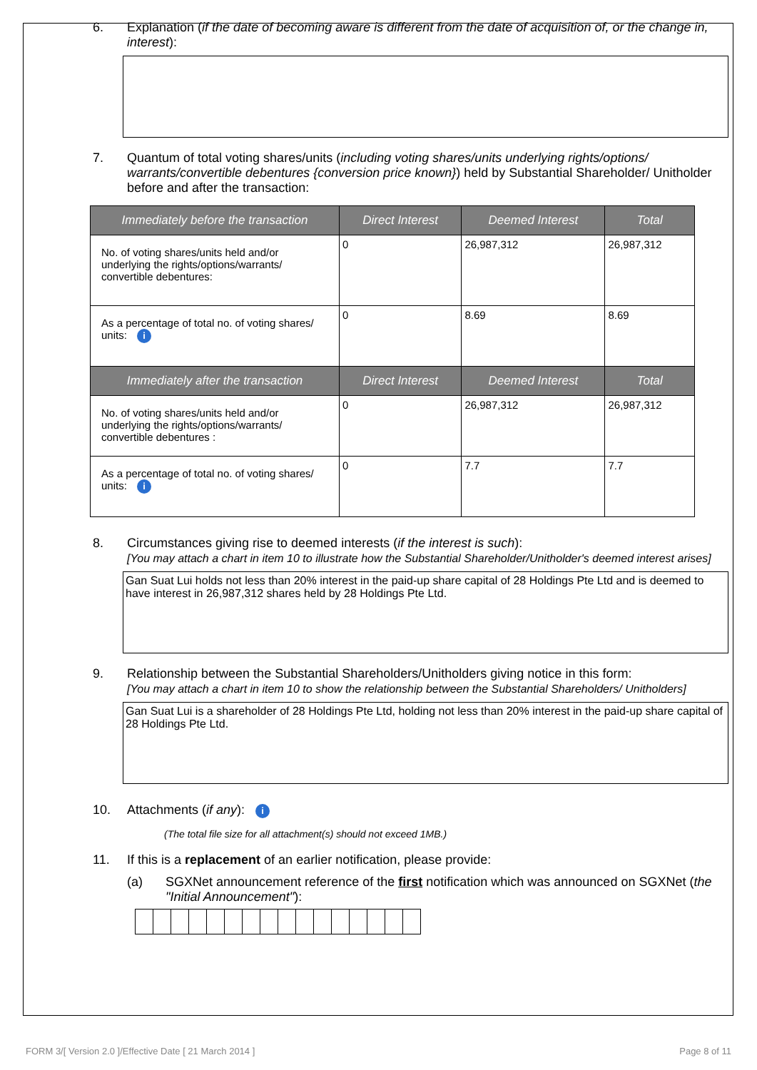6. Explanation (if the date of becoming aware is different from the date of acquisition of, or the change in, interest):
7. Quantum of total voting shares/units (including voting shares/units underlying rights/options/ warrants/convertible debentures {conversion price known}) held by Substantial Shareholder/ Unitholder before and after the transaction:
| Immediately before the transaction | Direct Interest | Deemed Interest | Total |
| --- | --- | --- | --- |
| No. of voting shares/units held and/or underlying the rights/options/warrants/ convertible debentures: | 0 | 26,987,312 | 26,987,312 |
| As a percentage of total no. of voting shares/ units: i | 0 | 8.69 | 8.69 |
| Immediately after the transaction | Direct Interest | Deemed Interest | Total |
| No. of voting shares/units held and/or underlying the rights/options/warrants/ convertible debentures : | 0 | 26,987,312 | 26,987,312 |
| As a percentage of total no. of voting shares/ units: i | 0 | 7.7 | 7.7 |
8. Circumstances giving rise to deemed interests (if the interest is such):
[You may attach a chart in item 10 to illustrate how the Substantial Shareholder/Unitholder's deemed interest arises]
Gan Suat Lui holds not less than 20% interest in the paid-up share capital of 28 Holdings Pte Ltd and is deemed to have interest in 26,987,312 shares held by 28 Holdings Pte Ltd.
9. Relationship between the Substantial Shareholders/Unitholders giving notice in this form:
[You may attach a chart in item 10 to show the relationship between the Substantial Shareholders/ Unitholders]
Gan Suat Lui is a shareholder of 28 Holdings Pte Ltd, holding not less than 20% interest in the paid-up share capital of 28 Holdings Pte Ltd.
10. Attachments (if any): i
(The total file size for all attachment(s) should not exceed 1MB.)
11. If this is a replacement of an earlier notification, please provide:
(a) SGXNet announcement reference of the first notification which was announced on SGXNet (the "Initial Announcement"):
FORM 3/[ Version 2.0 ]/Effective Date [ 21 March 2014 ] Page 8 of 11